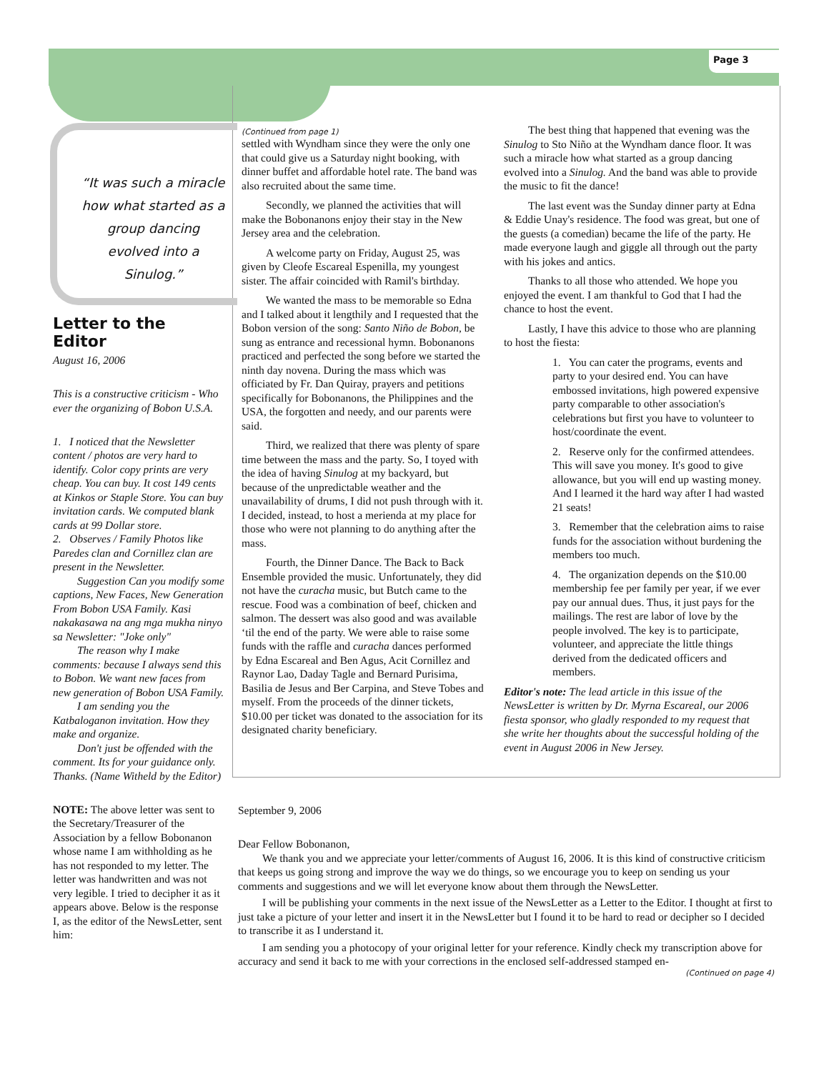Page 3
“It was such a miracle how what started as a group dancing evolved into a Sinulog.”
Letter to the Editor
August 16, 2006
This is a constructive criticism - Who ever the organizing of Bobon U.S.A.
1. I noticed that the Newsletter content / photos are very hard to identify. Color copy prints are very cheap. You can buy. It cost 149 cents at Kinkos or Staple Store. You can buy invitation cards. We computed blank cards at 99 Dollar store.
2. Observes / Family Photos like Paredes clan and Cornillez clan are present in the Newsletter.
Suggestion Can you modify some captions, New Faces, New Generation From Bobon USA Family. Kasi nakakasawa na ang mga mukha ninyo sa Newsletter: "Joke only"
The reason why I make comments: because I always send this to Bobon. We want new faces from new generation of Bobon USA Family.
I am sending you the Katbaloganon invitation. How they make and organize.
Don't just be offended with the comment. Its for your guidance only. Thanks. (Name Witheld by the Editor)
NOTE: The above letter was sent to the Secretary/Treasurer of the Association by a fellow Bobonanon whose name I am withholding as he has not responded to my letter. The letter was handwritten and was not very legible. I tried to decipher it as it appears above. Below is the response I, as the editor of the NewsLetter, sent him:
(Continued from page 1)
settled with Wyndham since they were the only one that could give us a Saturday night booking, with dinner buffet and affordable hotel rate. The band was also recruited about the same time.
Secondly, we planned the activities that will make the Bobonanons enjoy their stay in the New Jersey area and the celebration.
A welcome party on Friday, August 25, was given by Cleofe Escareal Espenilla, my youngest sister. The affair coincided with Ramil's birthday.
We wanted the mass to be memorable so Edna and I talked about it lengthily and I requested that the Bobon version of the song: Santo Niño de Bobon, be sung as entrance and recessional hymn. Bobonanons practiced and perfected the song before we started the ninth day novena. During the mass which was officiated by Fr. Dan Quiray, prayers and petitions specifically for Bobonanons, the Philippines and the USA, the forgotten and needy, and our parents were said.
Third, we realized that there was plenty of spare time between the mass and the party. So, I toyed with the idea of having Sinulog at my backyard, but because of the unpredictable weather and the unavailability of drums, I did not push through with it. I decided, instead, to host a merienda at my place for those who were not planning to do anything after the mass.
Fourth, the Dinner Dance. The Back to Back Ensemble provided the music. Unfortunately, they did not have the curacha music, but Butch came to the rescue. Food was a combination of beef, chicken and salmon. The dessert was also good and was available ‘til the end of the party. We were able to raise some funds with the raffle and curacha dances performed by Edna Escareal and Ben Agus, Acit Cornillez and Raynor Lao, Daday Tagle and Bernard Purisima, Basilia de Jesus and Ber Carpina, and Steve Tobes and myself. From the proceeds of the dinner tickets, $10.00 per ticket was donated to the association for its designated charity beneficiary.
The best thing that happened that evening was the Sinulog to Sto Niño at the Wyndham dance floor. It was such a miracle how what started as a group dancing evolved into a Sinulog. And the band was able to provide the music to fit the dance!
The last event was the Sunday dinner party at Edna & Eddie Unay's residence. The food was great, but one of the guests (a comedian) became the life of the party. He made everyone laugh and giggle all through out the party with his jokes and antics.
Thanks to all those who attended. We hope you enjoyed the event. I am thankful to God that I had the chance to host the event.
Lastly, I have this advice to those who are planning to host the fiesta:
1. You can cater the programs, events and party to your desired end. You can have embossed invitations, high powered expensive party comparable to other association's celebrations but first you have to volunteer to host/coordinate the event.
2. Reserve only for the confirmed attendees. This will save you money. It's good to give allowance, but you will end up wasting money. And I learned it the hard way after I had wasted 21 seats!
3. Remember that the celebration aims to raise funds for the association without burdening the members too much.
4. The organization depends on the $10.00 membership fee per family per year, if we ever pay our annual dues. Thus, it just pays for the mailings. The rest are labor of love by the people involved. The key is to participate, volunteer, and appreciate the little things derived from the dedicated officers and members.
Editor's note: The lead article in this issue of the NewsLetter is written by Dr. Myrna Escareal, our 2006 fiesta sponsor, who gladly responded to my request that she write her thoughts about the successful holding of the event in August 2006 in New Jersey.
September 9, 2006
Dear Fellow Bobonanon,
We thank you and we appreciate your letter/comments of August 16, 2006. It is this kind of constructive criticism that keeps us going strong and improve the way we do things, so we encourage you to keep on sending us your comments and suggestions and we will let everyone know about them through the NewsLetter.
I will be publishing your comments in the next issue of the NewsLetter as a Letter to the Editor. I thought at first to just take a picture of your letter and insert it in the NewsLetter but I found it to be hard to read or decipher so I decided to transcribe it as I understand it.
I am sending you a photocopy of your original letter for your reference. Kindly check my transcription above for accuracy and send it back to me with your corrections in the enclosed self-addressed stamped en-
(Continued on page 4)